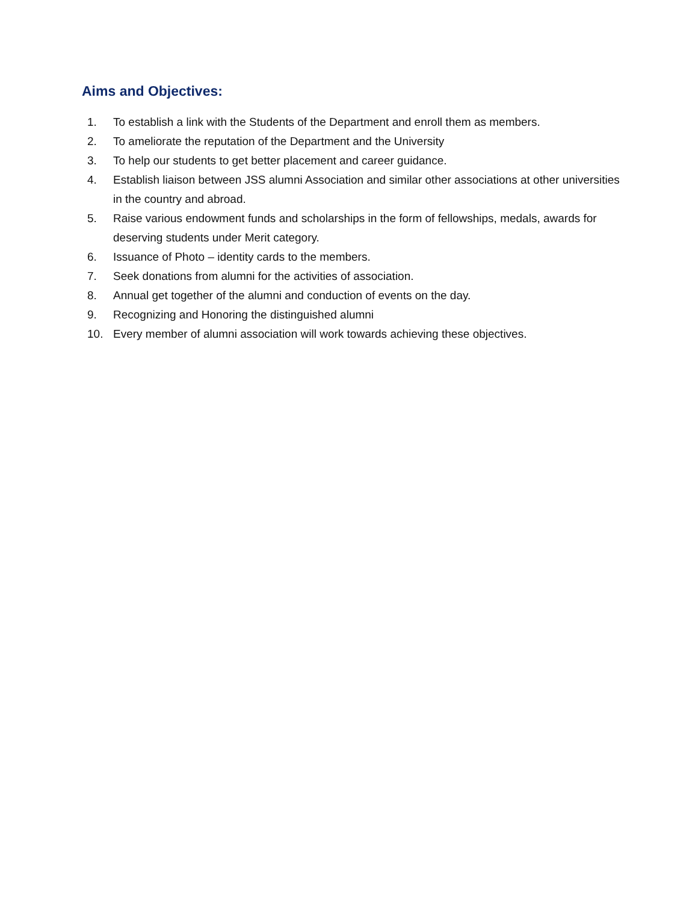Aims and Objectives:
1. To establish a link with the Students of the Department and enroll them as members.
2. To ameliorate the reputation of the Department and the University
3. To help our students to get better placement and career guidance.
4. Establish liaison between JSS alumni Association and similar other associations at other universities in the country and abroad.
5. Raise various endowment funds and scholarships in the form of fellowships, medals, awards for deserving students under Merit category.
6. Issuance of Photo – identity cards to the members.
7. Seek donations from alumni for the activities of association.
8. Annual get together of the alumni and conduction of events on the day.
9. Recognizing and Honoring the distinguished alumni
10. Every member of alumni association will work towards achieving these objectives.